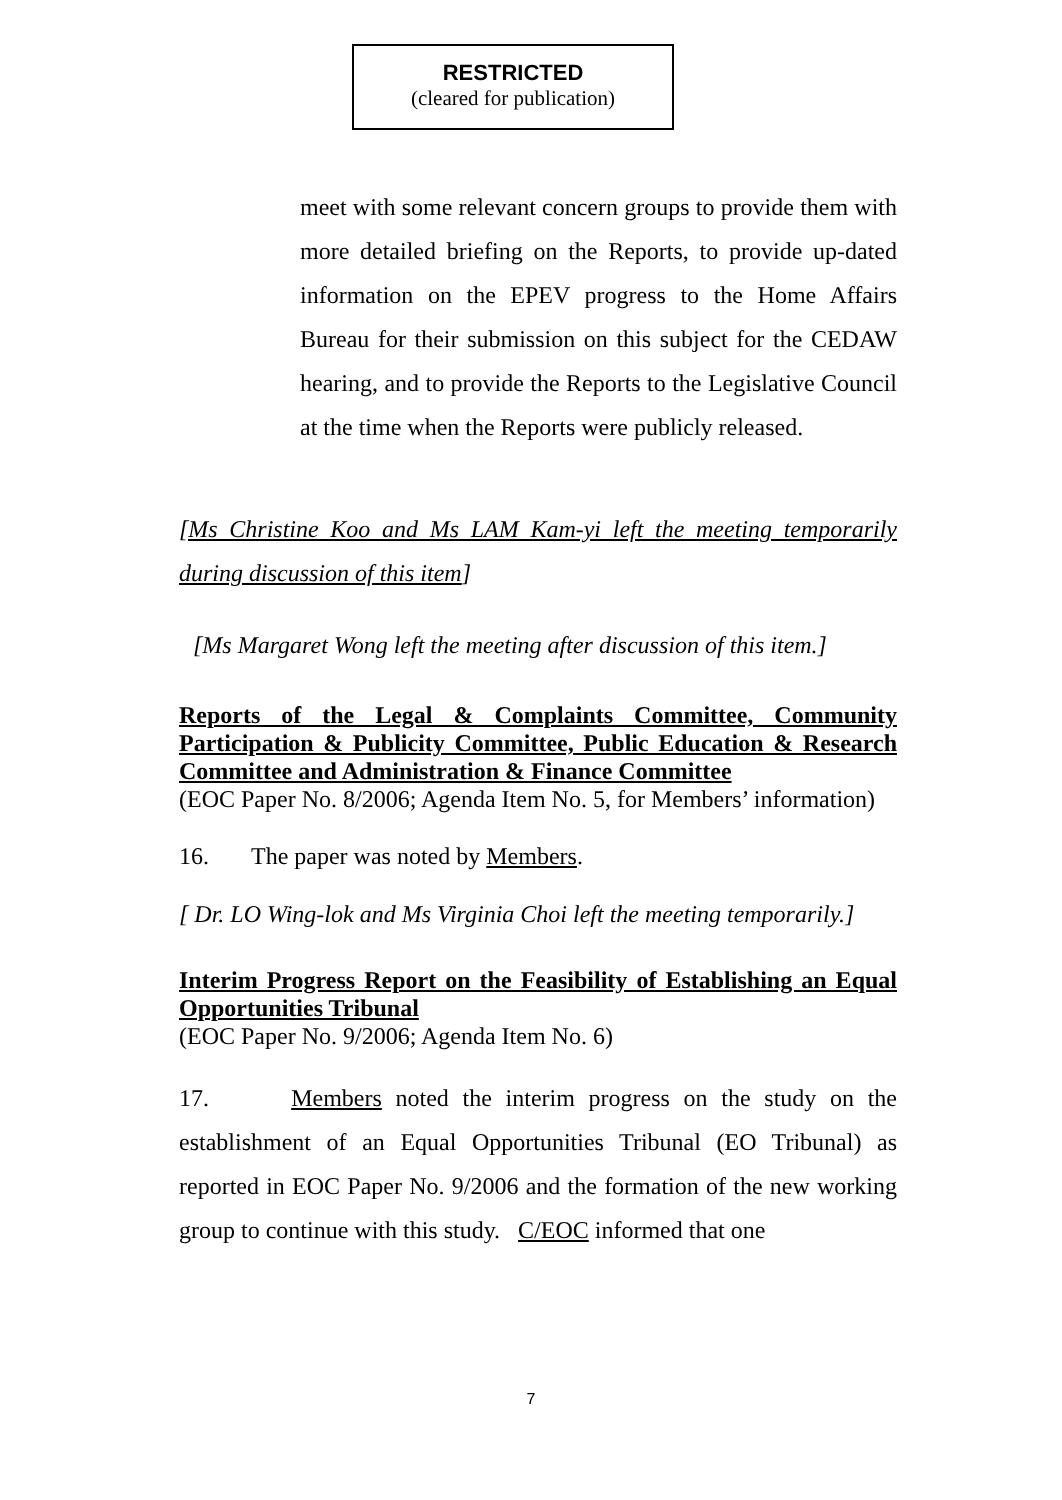RESTRICTED
(cleared for publication)
meet with some relevant concern groups to provide them with more detailed briefing on the Reports, to provide up-dated information on the EPEV progress to the Home Affairs Bureau for their submission on this subject for the CEDAW hearing, and to provide the Reports to the Legislative Council at the time when the Reports were publicly released.
[Ms Christine Koo and Ms LAM Kam-yi left the meeting temporarily during discussion of this item]
[Ms Margaret Wong left the meeting after discussion of this item.]
Reports of the Legal & Complaints Committee, Community Participation & Publicity Committee, Public Education & Research Committee and Administration & Finance Committee
(EOC Paper No. 8/2006; Agenda Item No. 5, for Members’ information)
16. The paper was noted by Members.
[ Dr. LO Wing-lok and Ms Virginia Choi left the meeting temporarily.]
Interim Progress Report on the Feasibility of Establishing an Equal Opportunities Tribunal
(EOC Paper No. 9/2006; Agenda Item No. 6)
17. Members noted the interim progress on the study on the establishment of an Equal Opportunities Tribunal (EO Tribunal) as reported in EOC Paper No. 9/2006 and the formation of the new working group to continue with this study. C/EOC informed that one
7